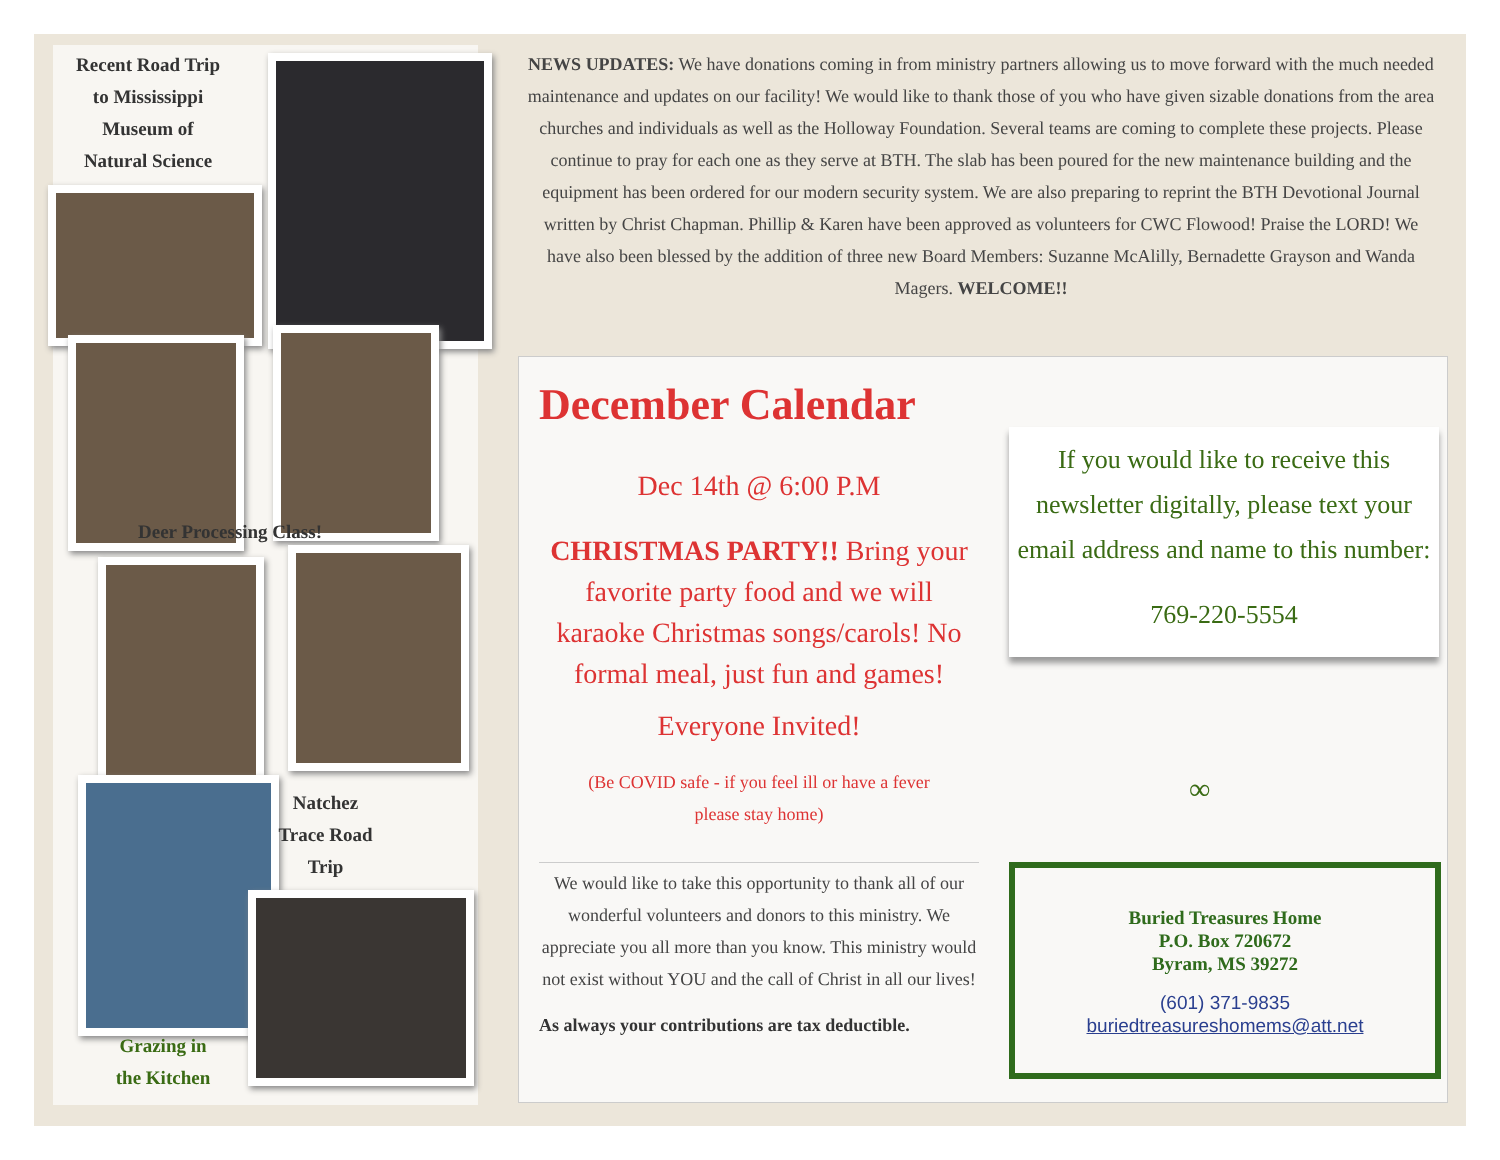Recent Road Trip
to Mississippi
Museum of
Natural Science
Deer Processing Class!
Natchez
Trace Road
Trip
Grazing in
the Kitchen
NEWS UPDATES: We have donations coming in from ministry partners allowing us to move forward with the much needed maintenance and updates on our facility! We would like to thank those of you who have given sizable donations from the area churches and individuals as well as the Holloway Foundation. Several teams are coming to complete these projects. Please continue to pray for each one as they serve at BTH. The slab has been poured for the new maintenance building and the equipment has been ordered for our modern security system. We are also preparing to reprint the BTH Devotional Journal written by Christ Chapman. Phillip & Karen have been approved as volunteers for CWC Flowood! Praise the LORD! We have also been blessed by the addition of three new Board Members: Suzanne McAlilly, Bernadette Grayson and Wanda Magers. WELCOME!!
December Calendar
Dec 14th @ 6:00 P.M
CHRISTMAS PARTY!! Bring your favorite party food and we will karaoke Christmas songs/carols! No formal meal, just fun and games!
Everyone Invited!
(Be COVID safe - if you feel ill or have a fever
please stay home)
If you would like to receive this newsletter digitally, please text your email address and name to this number:
769-220-5554
∞
We would like to take this opportunity to thank all of our wonderful volunteers and donors to this ministry. We appreciate you all more than you know. This ministry would not exist without YOU and the call of Christ in all our lives!
As always your contributions are tax deductible.
Buried Treasures Home
P.O. Box 720672
Byram, MS 39272
(601) 371-9835
buriedtreasureshomems@att.net